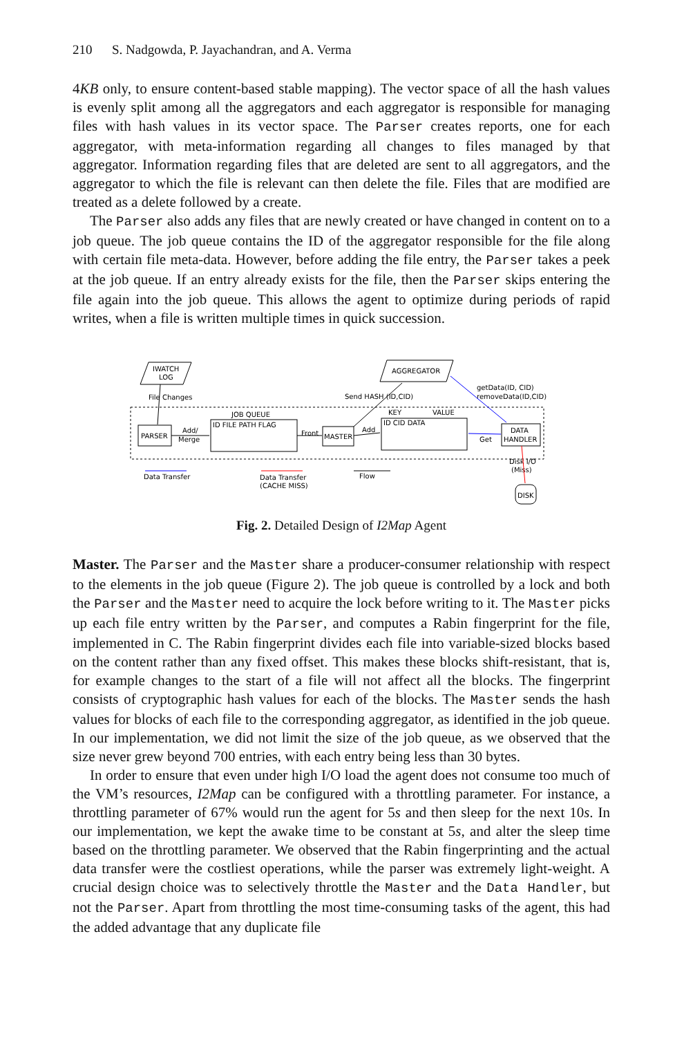210 S. Nadgowda, P. Jayachandran, and A. Verma
4KB only, to ensure content-based stable mapping). The vector space of all the hash values is evenly split among all the aggregators and each aggregator is responsible for managing files with hash values in its vector space. The Parser creates reports, one for each aggregator, with meta-information regarding all changes to files managed by that aggregator. Information regarding files that are deleted are sent to all aggregators, and the aggregator to which the file is relevant can then delete the file. Files that are modified are treated as a delete followed by a create.
The Parser also adds any files that are newly created or have changed in content on to a job queue. The job queue contains the ID of the aggregator responsible for the file along with certain file meta-data. However, before adding the file entry, the Parser takes a peek at the job queue. If an entry already exists for the file, then the Parser skips entering the file again into the job queue. This allows the agent to optimize during periods of rapid writes, when a file is written multiple times in quick succession.
IWATCH
LOG
AGGREGATOR
PARSER
JOB QUEUE
ID FILE PATH FLAG
MASTER
KEY
VALUE
ID CID DATA
DATA
HANDLER
File Changes
Send HASH (ID,CID)
getData(ID, CID)
removeData(ID,CID)
Add/
Merge
Front
Add
Get
Disk I/O
(Miss)
DISK
Data Transfer
Data Transfer
(CACHE MISS)
Flow
Fig. 2. Detailed Design of I2Map Agent
Master. The Parser and the Master share a producer-consumer relationship with respect to the elements in the job queue (Figure 2). The job queue is controlled by a lock and both the Parser and the Master need to acquire the lock before writing to it. The Master picks up each file entry written by the Parser, and computes a Rabin fingerprint for the file, implemented in C. The Rabin fingerprint divides each file into variable-sized blocks based on the content rather than any fixed offset. This makes these blocks shift-resistant, that is, for example changes to the start of a file will not affect all the blocks. The fingerprint consists of cryptographic hash values for each of the blocks. The Master sends the hash values for blocks of each file to the corresponding aggregator, as identified in the job queue. In our implementation, we did not limit the size of the job queue, as we observed that the size never grew beyond 700 entries, with each entry being less than 30 bytes.
In order to ensure that even under high I/O load the agent does not consume too much of the VM’s resources, I2Map can be configured with a throttling parameter. For instance, a throttling parameter of 67% would run the agent for 5s and then sleep for the next 10s. In our implementation, we kept the awake time to be constant at 5s, and alter the sleep time based on the throttling parameter. We observed that the Rabin fingerprinting and the actual data transfer were the costliest operations, while the parser was extremely light-weight. A crucial design choice was to selectively throttle the Master and the Data Handler, but not the Parser. Apart from throttling the most time-consuming tasks of the agent, this had the added advantage that any duplicate file